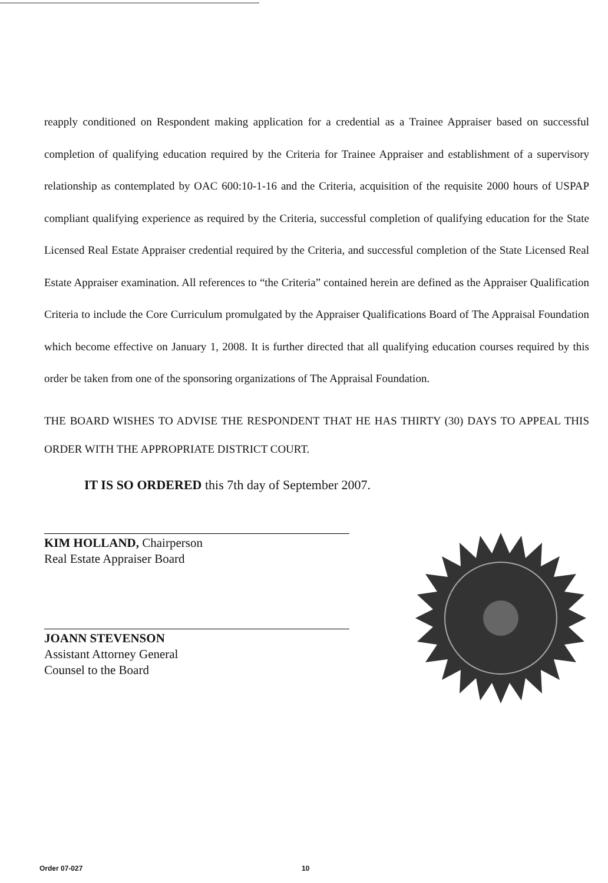reapply conditioned on Respondent making application for a credential as a Trainee Appraiser based on successful completion of qualifying education required by the Criteria for Trainee Appraiser and establishment of a supervisory relationship as contemplated by OAC 600:10-1-16 and the Criteria, acquisition of the requisite 2000 hours of USPAP compliant qualifying experience as required by the Criteria, successful completion of qualifying education for the State Licensed Real Estate Appraiser credential required by the Criteria, and successful completion of the State Licensed Real Estate Appraiser examination. All references to “the Criteria” contained herein are defined as the Appraiser Qualification Criteria to include the Core Curriculum promulgated by the Appraiser Qualifications Board of The Appraisal Foundation which become effective on January 1, 2008. It is further directed that all qualifying education courses required by this order be taken from one of the sponsoring organizations of The Appraisal Foundation.
THE BOARD WISHES TO ADVISE THE RESPONDENT THAT HE HAS THIRTY (30) DAYS TO APPEAL THIS ORDER WITH THE APPROPRIATE DISTRICT COURT.
IT IS SO ORDERED this 7th day of September 2007.
KIM HOLLAND, Chairperson
Real Estate Appraiser Board
JOANN STEVENSON
Assistant Attorney General
Counsel to the Board
Order 07-027 10